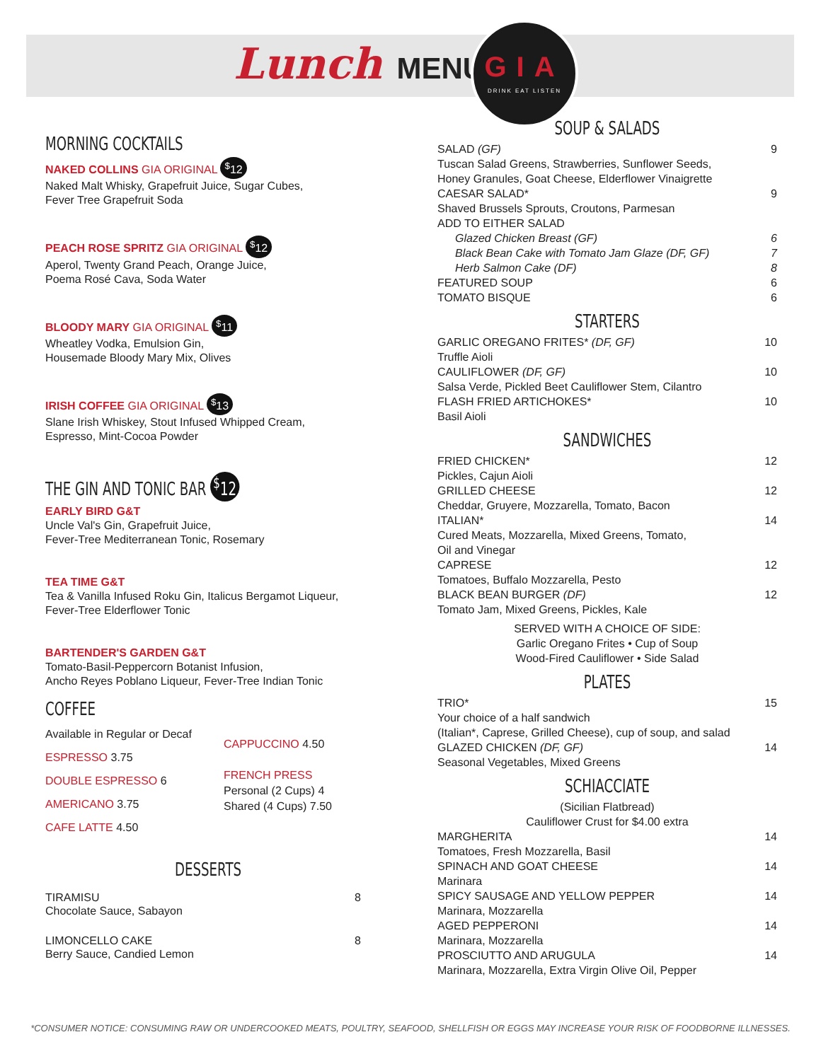Lunch MENU
GIA
DRINK EAT LISTEN
MORNING COCKTAILS
NAKED COLLINS GIA ORIGINAL <sup>$</sup>12
Naked Malt Whisky, Grapefruit Juice, Sugar Cubes,
Fever Tree Grapefruit Soda
PEACH ROSE SPRITZ GIA ORIGINAL <sup>$</sup>12
Aperol, Twenty Grand Peach, Orange Juice,
Poema Rosé Cava, Soda Water
BLOODY MARY GIA ORIGINAL <sup>$</sup>11
Wheatley Vodka, Emulsion Gin,
Housemade Bloody Mary Mix, Olives
IRISH COFFEE GIA ORIGINAL <sup>$</sup>13
Slane Irish Whiskey, Stout Infused Whipped Cream,
Espresso, Mint-Cocoa Powder
THE GIN AND TONIC BAR <sup>$</sup>12
EARLY BIRD G&T
Uncle Val's Gin, Grapefruit Juice,
Fever-Tree Mediterranean Tonic, Rosemary
TEA TIME G&T
Tea & Vanilla Infused Roku Gin, Italicus Bergamot Liqueur,
Fever-Tree Elderflower Tonic
BARTENDER'S GARDEN G&T
Tomato-Basil-Peppercorn Botanist Infusion,
Ancho Reyes Poblano Liqueur, Fever-Tree Indian Tonic
COFFEE
Available in Regular or Decaf
ESPRESSO 3.75
DOUBLE ESPRESSO 6
AMERICANO 3.75
CAFE LATTE 4.50
CAPPUCCINO 4.50
FRENCH PRESS
Personal (2 Cups) 4
Shared (4 Cups) 7.50
DESSERTS
TIRAMISU 8
Chocolate Sauce, Sabayon
LIMONCELLO CAKE 8
Berry Sauce, Candied Lemon
SOUP & SALADS
SALAD (GF) 9
Tuscan Salad Greens, Strawberries, Sunflower Seeds,
Honey Granules, Goat Cheese, Elderflower Vinaigrette
CAESAR SALAD* 9
Shaved Brussels Sprouts, Croutons, Parmesan
ADD TO EITHER SALAD
Glazed Chicken Breast (GF) 6
Black Bean Cake with Tomato Jam Glaze (DF, GF) 7
Herb Salmon Cake (DF) 8
FEATURED SOUP 6
TOMATO BISQUE 6
STARTERS
GARLIC OREGANO FRITES* (DF, GF) 10
Truffle Aioli
CAULIFLOWER (DF, GF) 10
Salsa Verde, Pickled Beet Cauliflower Stem, Cilantro
FLASH FRIED ARTICHOKES* 10
Basil Aioli
SANDWICHES
FRIED CHICKEN* 12
Pickles, Cajun Aioli
GRILLED CHEESE 12
Cheddar, Gruyere, Mozzarella, Tomato, Bacon
ITALIAN* 14
Cured Meats, Mozzarella, Mixed Greens, Tomato,
Oil and Vinegar
CAPRESE 12
Tomatoes, Buffalo Mozzarella, Pesto
BLACK BEAN BURGER (DF) 12
Tomato Jam, Mixed Greens, Pickles, Kale
SERVED WITH A CHOICE OF SIDE:
Garlic Oregano Frites • Cup of Soup
Wood-Fired Cauliflower • Side Salad
PLATES
TRIO* 15
Your choice of a half sandwich
(Italian*, Caprese, Grilled Cheese), cup of soup, and salad
GLAZED CHICKEN (DF, GF) 14
Seasonal Vegetables, Mixed Greens
SCHIACCIATE
(Sicilian Flatbread)
Cauliflower Crust for $4.00 extra
MARGHERITA 14
Tomatoes, Fresh Mozzarella, Basil
SPINACH AND GOAT CHEESE 14
Marinara
SPICY SAUSAGE AND YELLOW PEPPER 14
Marinara, Mozzarella
AGED PEPPERONI 14
Marinara, Mozzarella
PROSCIUTTO AND ARUGULA 14
Marinara, Mozzarella, Extra Virgin Olive Oil, Pepper
*CONSUMER NOTICE: CONSUMING RAW OR UNDERCOOKED MEATS, POULTRY, SEAFOOD, SHELLFISH OR EGGS MAY INCREASE YOUR RISK OF FOODBORNE ILLNESSES.